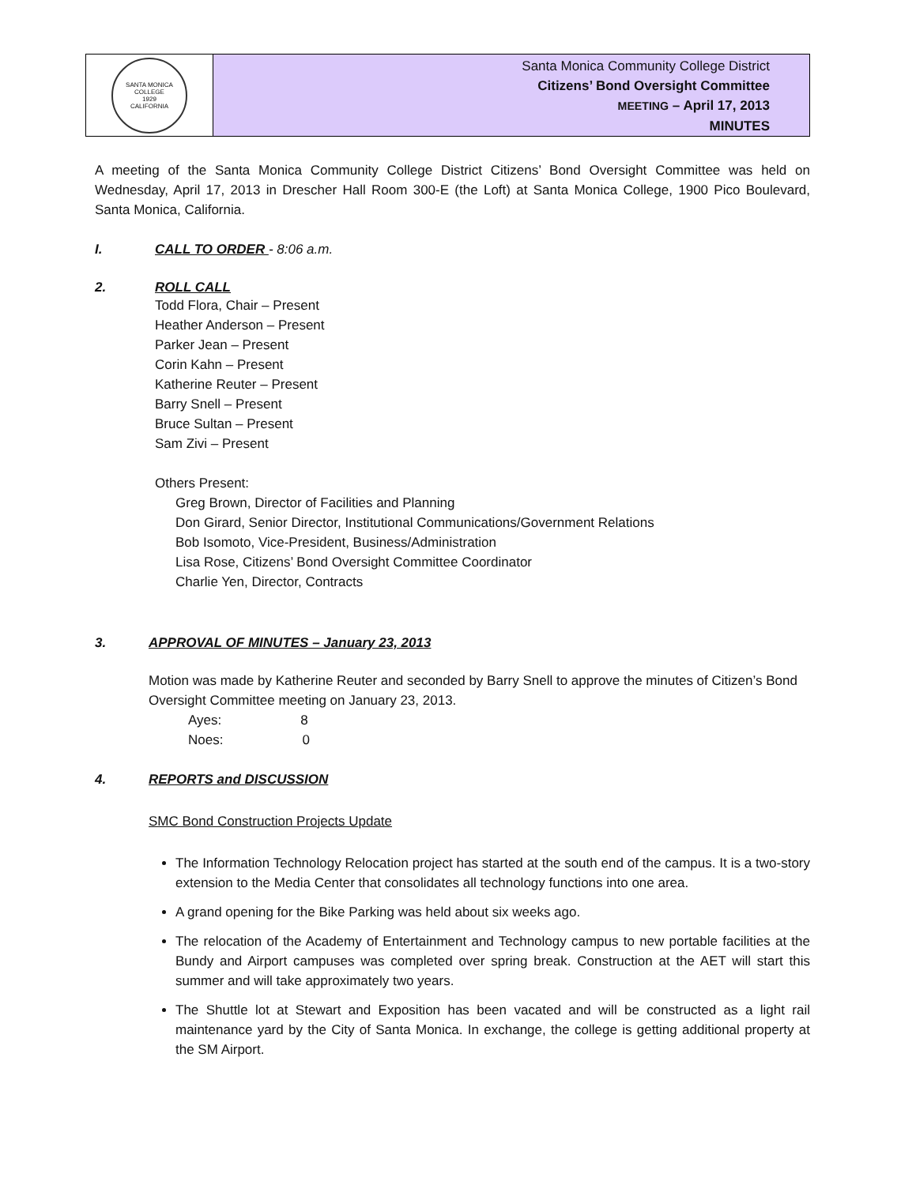SANTA MONICA COLLEGE
1929
CALIFORNIA
Santa Monica Community College District
Citizens’ Bond Oversight Committee
MEETING – April 17, 2013
MINUTES
A meeting of the Santa Monica Community College District Citizens’ Bond Oversight Committee was held on Wednesday, April 17, 2013 in Drescher Hall Room 300-E (the Loft) at Santa Monica College, 1900 Pico Boulevard, Santa Monica, California.
I. CALL TO ORDER - 8:06 a.m.
2. ROLL CALL
Todd Flora, Chair – Present
Heather Anderson – Present
Parker Jean – Present
Corin Kahn – Present
Katherine Reuter – Present
Barry Snell – Present
Bruce Sultan – Present
Sam Zivi – Present
Others Present:
Greg Brown, Director of Facilities and Planning
Don Girard, Senior Director, Institutional Communications/Government Relations
Bob Isomoto, Vice-President, Business/Administration
Lisa Rose, Citizens’ Bond Oversight Committee Coordinator
Charlie Yen, Director, Contracts
3. APPROVAL OF MINUTES – January 23, 2013
Motion was made by Katherine Reuter and seconded by Barry Snell to approve the minutes of Citizen’s Bond Oversight Committee meeting on January 23, 2013.
Ayes: 8
Noes: 0
4. REPORTS and DISCUSSION
SMC Bond Construction Projects Update
The Information Technology Relocation project has started at the south end of the campus. It is a two-story extension to the Media Center that consolidates all technology functions into one area.
A grand opening for the Bike Parking was held about six weeks ago.
The relocation of the Academy of Entertainment and Technology campus to new portable facilities at the Bundy and Airport campuses was completed over spring break. Construction at the AET will start this summer and will take approximately two years.
The Shuttle lot at Stewart and Exposition has been vacated and will be constructed as a light rail maintenance yard by the City of Santa Monica. In exchange, the college is getting additional property at the SM Airport.